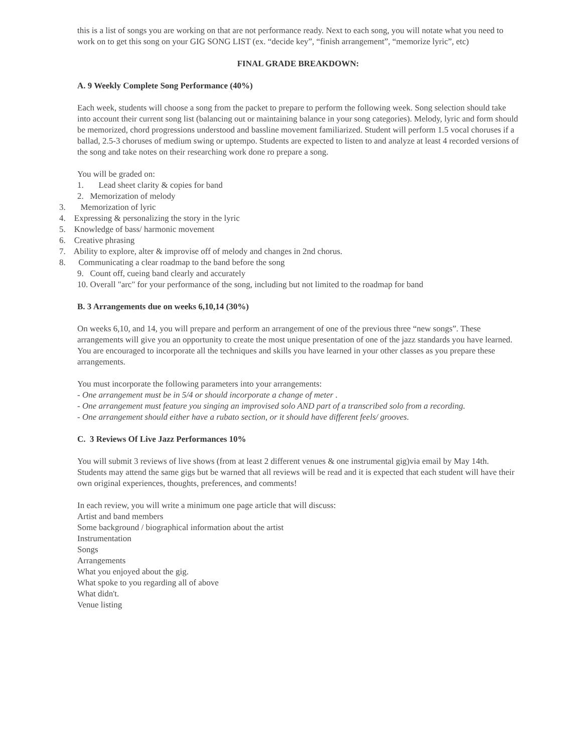this is a list of songs you are working on that are not performance ready. Next to each song, you will notate what you need to work on to get this song on your GIG SONG LIST (ex. “decide key”, “finish arrangement”, “memorize lyric”, etc)
FINAL GRADE BREAKDOWN:
A. 9 Weekly Complete Song Performance (40%)
Each week, students will choose a song from the packet to prepare to perform the following week. Song selection should take into account their current song list (balancing out or maintaining balance in your song categories). Melody, lyric and form should be memorized, chord progressions understood and bassline movement familiarized. Student will perform 1.5 vocal choruses if a ballad, 2.5-3 choruses of medium swing or uptempo. Students are expected to listen to and analyze at least 4 recorded versions of the song and take notes on their researching work done ro prepare a song.
You will be graded on:
1. Lead sheet clarity & copies for band
2. Memorization of melody
3. Memorization of lyric
4. Expressing & personalizing the story in the lyric
5. Knowledge of bass/ harmonic movement
6. Creative phrasing
7. Ability to explore, alter & improvise off of melody and changes in 2nd chorus.
8. Communicating a clear roadmap to the band before the song
9. Count off, cueing band clearly and accurately
10. Overall "arc" for your performance of the song, including but not limited to the roadmap for band
B. 3 Arrangements due on weeks 6,10,14 (30%)
On weeks 6,10, and 14, you will prepare and perform an arrangement of one of the previous three “new songs”. These arrangements will give you an opportunity to create the most unique presentation of one of the jazz standards you have learned. You are encouraged to incorporate all the techniques and skills you have learned in your other classes as you prepare these arrangements.
You must incorporate the following parameters into your arrangements:
- One arrangement must be in 5/4 or should incorporate a change of meter .
- One arrangement must feature you singing an improvised solo AND part of a transcribed solo from a recording.
- One arrangement should either have a rubato section, or it should have different feels/ grooves.
C. 3 Reviews Of Live Jazz Performances 10%
You will submit 3 reviews of live shows (from at least 2 different venues & one instrumental gig)via email by May 14th. Students may attend the same gigs but be warned that all reviews will be read and it is expected that each student will have their own original experiences, thoughts, preferences, and comments!
In each review, you will write a minimum one page article that will discuss:
Artist and band members
Some background / biographical information about the artist
Instrumentation
Songs
Arrangements
What you enjoyed about the gig.
What spoke to you regarding all of above
What didn't.
Venue listing